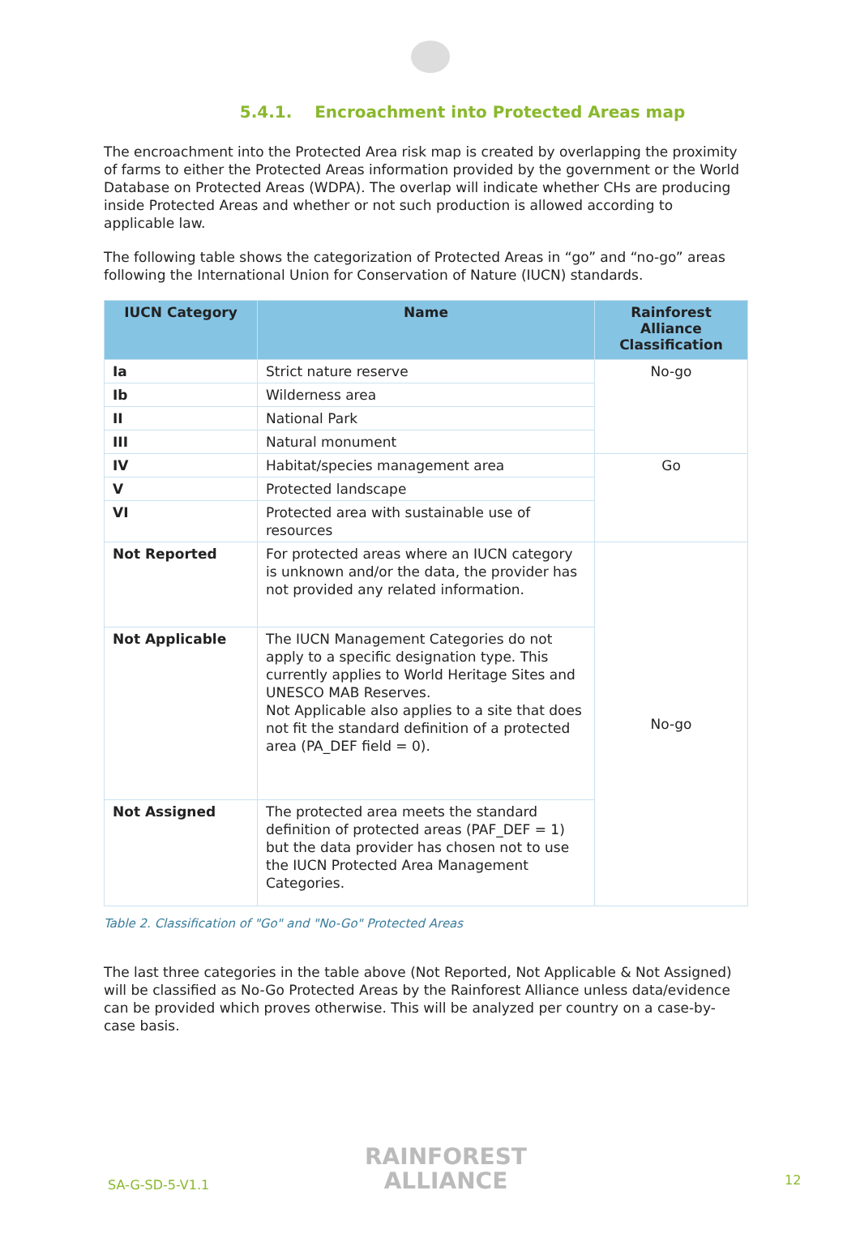5.4.1. Encroachment into Protected Areas map
The encroachment into the Protected Area risk map is created by overlapping the proximity of farms to either the Protected Areas information provided by the government or the World Database on Protected Areas (WDPA). The overlap will indicate whether CHs are producing inside Protected Areas and whether or not such production is allowed according to applicable law.
The following table shows the categorization of Protected Areas in “go” and “no-go” areas following the International Union for Conservation of Nature (IUCN) standards.
| IUCN Category | Name | Rainforest Alliance Classification |
| --- | --- | --- |
| Ia | Strict nature reserve | No-go |
| Ib | Wilderness area | |
| II | National Park | |
| III | Natural monument | |
| IV | Habitat/species management area | Go |
| V | Protected landscape | |
| VI | Protected area with sustainable use of resources | |
| Not Reported | For protected areas where an IUCN category is unknown and/or the data, the provider has not provided any related information. | No-go |
| Not Applicable | The IUCN Management Categories do not apply to a specific designation type. This currently applies to World Heritage Sites and UNESCO MAB Reserves. Not Applicable also applies to a site that does not fit the standard definition of a protected area (PA_DEF field = 0). | |
| Not Assigned | The protected area meets the standard definition of protected areas (PAF_DEF = 1) but the data provider has chosen not to use the IUCN Protected Area Management Categories. | |
Table 2. Classification of "Go" and "No-Go" Protected Areas
The last three categories in the table above (Not Reported, Not Applicable & Not Assigned) will be classified as No-Go Protected Areas by the Rainforest Alliance unless data/evidence can be provided which proves otherwise. This will be analyzed per country on a case-by-case basis.
SA-G-SD-5-V1.1
RAINFOREST
ALLIANCE
12